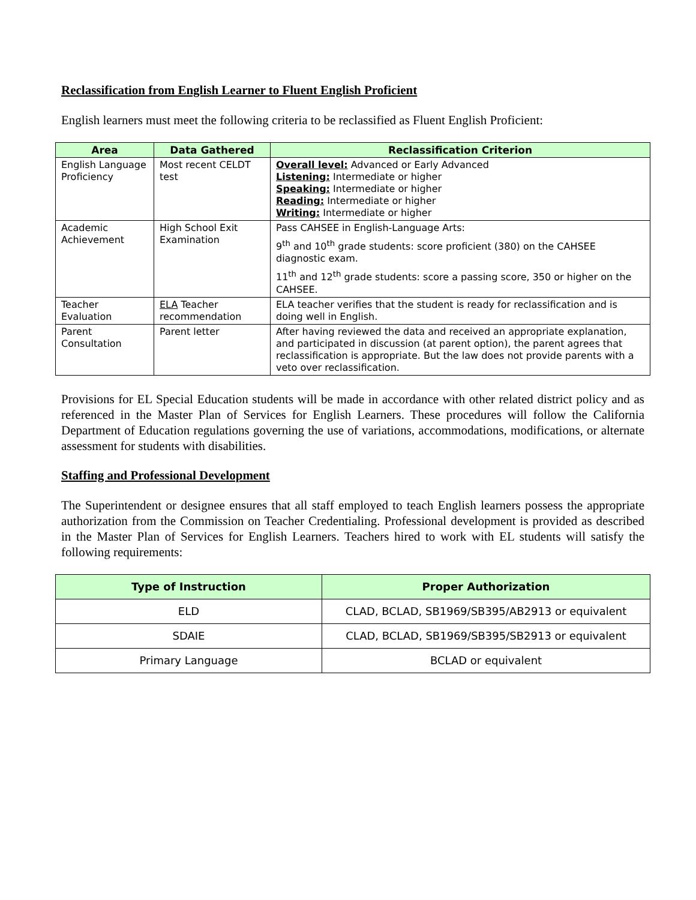Reclassification from English Learner to Fluent English Proficient
English learners must meet the following criteria to be reclassified as Fluent English Proficient:
| Area | Data Gathered | Reclassification Criterion |
| --- | --- | --- |
| English Language Proficiency | Most recent CELDT test | Overall level: Advanced or Early Advanced Listening: Intermediate or higher Speaking: Intermediate or higher Reading: Intermediate or higher Writing: Intermediate or higher |
| Academic Achievement | High School Exit Examination | Pass CAHSEE in English-Language Arts: 9<sup>th</sup> and 10<sup>th</sup> grade students: score proficient (380) on the CAHSEE diagnostic exam. 11<sup>th</sup> and 12<sup>th</sup> grade students: score a passing score, 350 or higher on the CAHSEE. |
| Teacher Evaluation | ELA Teacher recommendation | ELA teacher verifies that the student is ready for reclassification and is doing well in English. |
| Parent Consultation | Parent letter | After having reviewed the data and received an appropriate explanation, and participated in discussion (at parent option), the parent agrees that reclassification is appropriate. But the law does not provide parents with a veto over reclassification. |
Provisions for EL Special Education students will be made in accordance with other related district policy and as referenced in the Master Plan of Services for English Learners. These procedures will follow the California Department of Education regulations governing the use of variations, accommodations, modifications, or alternate assessment for students with disabilities.
Staffing and Professional Development
The Superintendent or designee ensures that all staff employed to teach English learners possess the appropriate authorization from the Commission on Teacher Credentialing. Professional development is provided as described in the Master Plan of Services for English Learners. Teachers hired to work with EL students will satisfy the following requirements:
| Type of Instruction | Proper Authorization |
| --- | --- |
| ELD | CLAD, BCLAD, SB1969/SB395/AB2913 or equivalent |
| SDAIE | CLAD, BCLAD, SB1969/SB395/SB2913 or equivalent |
| Primary Language | BCLAD or equivalent |